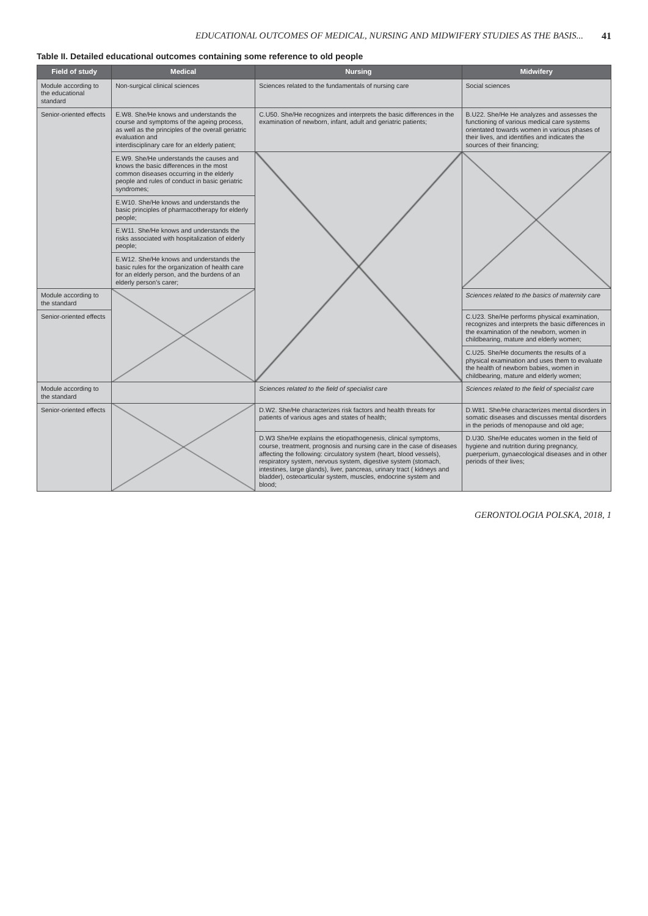EDUCATIONAL OUTCOMES OF MEDICAL, NURSING AND MIDWIFERY STUDIES AS THE BASIS... 41
Table II. Detailed educational outcomes containing some reference to old people
| Field of study | Medical | Nursing | Midwifery |
| --- | --- | --- | --- |
| Module according to the educational standard | Non-surgical clinical sciences | Sciences related to the fundamentals of nursing care | Social sciences |
| Senior-oriented effects | E.W8. She/He knows and understands the course and symptoms of the ageing process, as well as the principles of the overall geriatric evaluation and interdisciplinary care for an elderly patient; | C.U50. She/He recognizes and interprets the basic differences in the examination of newborn, infant, adult and geriatric patients; | B.U22. She/He He analyzes and assesses the functioning of various medical care systems orientated towards women in various phases of their lives, and identifies and indicates the sources of their financing; |
| | E.W9. She/He understands the causes and knows the basic differences in the most common diseases occurring in the elderly people and rules of conduct in basic geriatric syndromes; | | |
| | E.W10. She/He knows and understands the basic principles of pharmacotherapy for elderly people; | | |
| | E.W11. She/He knows and understands the risks associated with hospitalization of elderly people; | | |
| | E.W12. She/He knows and understands the basic rules for the organization of health care for an elderly person, and the burdens of an elderly person's carer; | | |
| Module according to the standard | | | Sciences related to the basics of maternity care |
| Senior-oriented effects | | | C.U23. She/He performs physical examination, recognizes and interprets the basic differences in the examination of the newborn, women in childbearing, mature and elderly women; |
| | | | C.U25. She/He documents the results of a physical examination and uses them to evaluate the health of newborn babies, women in childbearing, mature and elderly women; |
| Module according to the standard | | Sciences related to the field of specialist care | Sciences related to the field of specialist care |
| Senior-oriented effects | | D.W2. She/He characterizes risk factors and health threats for patients of various ages and states of health; | D.W81. She/He characterizes mental disorders in somatic diseases and discusses mental disorders in the periods of menopause and old age; |
| | | D.W3 She/He explains the etiopathogenesis, clinical symptoms, course, treatment, prognosis and nursing care in the case of diseases affecting the following: circulatory system (heart, blood vessels), respiratory system, nervous system, digestive system (stomach, intestines, large glands), liver, pancreas, urinary tract ( kidneys and bladder), osteoarticular system, muscles, endocrine system and blood; | D.U30. She/He educates women in the field of hygiene and nutrition during pregnancy, puerperium, gynaecological diseases and in other periods of their lives; |
GERONTOLOGIA POLSKA, 2018, 1